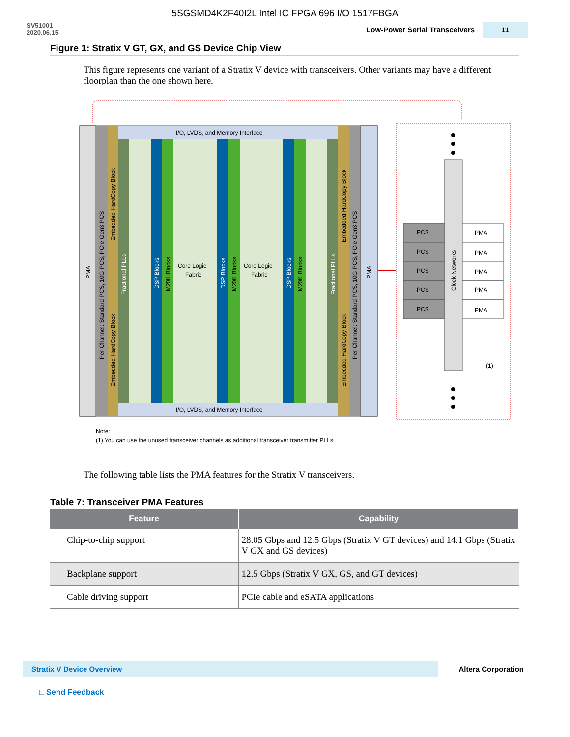5SGSMD4K2F40I2L Intel IC FPGA 696 I/O 1517FBGA
SV51001
2020.06.15
Low-Power Serial Transceivers 11
Figure 1: Stratix V GT, GX, and GS Device Chip View
This figure represents one variant of a Stratix V device with transceivers. Other variants may have a different floorplan than the one shown here.
I/O, LVDS, and Memory Interface
I/O, LVDS, and Memory Interface
Core Logic
Fabric
Core Logic
Fabric
PMA
Per Channel: Standard PCS, 10G PCS, PCIe Gen3 PCS
Embedded HardCopy Block
Embedded HardCopy Block
Fractional PLLs
DSP Blocks
M20K Blocks
DSP Blocks
M20K Blocks
DSP Blocks
M20K Blocks
Fractional PLLs
Embedded HardCopy Block
Embedded HardCopy Block
Per Channel: Standard PCS, 10G PCS, PCIe Gen3 PCS
PMA
Clock Networks
PCS
PMA
PCS
PMA
PCS
PMA
PCS
PMA
PCS
PMA
(1)
Note:
(1) You can use the unused transceiver channels as additional transceiver transmitter PLLs.
The following table lists the PMA features for the Stratix V transceivers.
Table 7: Transceiver PMA Features
| Feature | Capability |
| --- | --- |
| Chip-to-chip support | 28.05 Gbps and 12.5 Gbps (Stratix V GT devices) and 14.1 Gbps (Stratix V GX and GS devices) |
| Backplane support | 12.5 Gbps (Stratix V GX, GS, and GT devices) |
| Cable driving support | PCIe cable and eSATA applications |
Stratix V Device Overview
Altera Corporation
□ Send Feedback